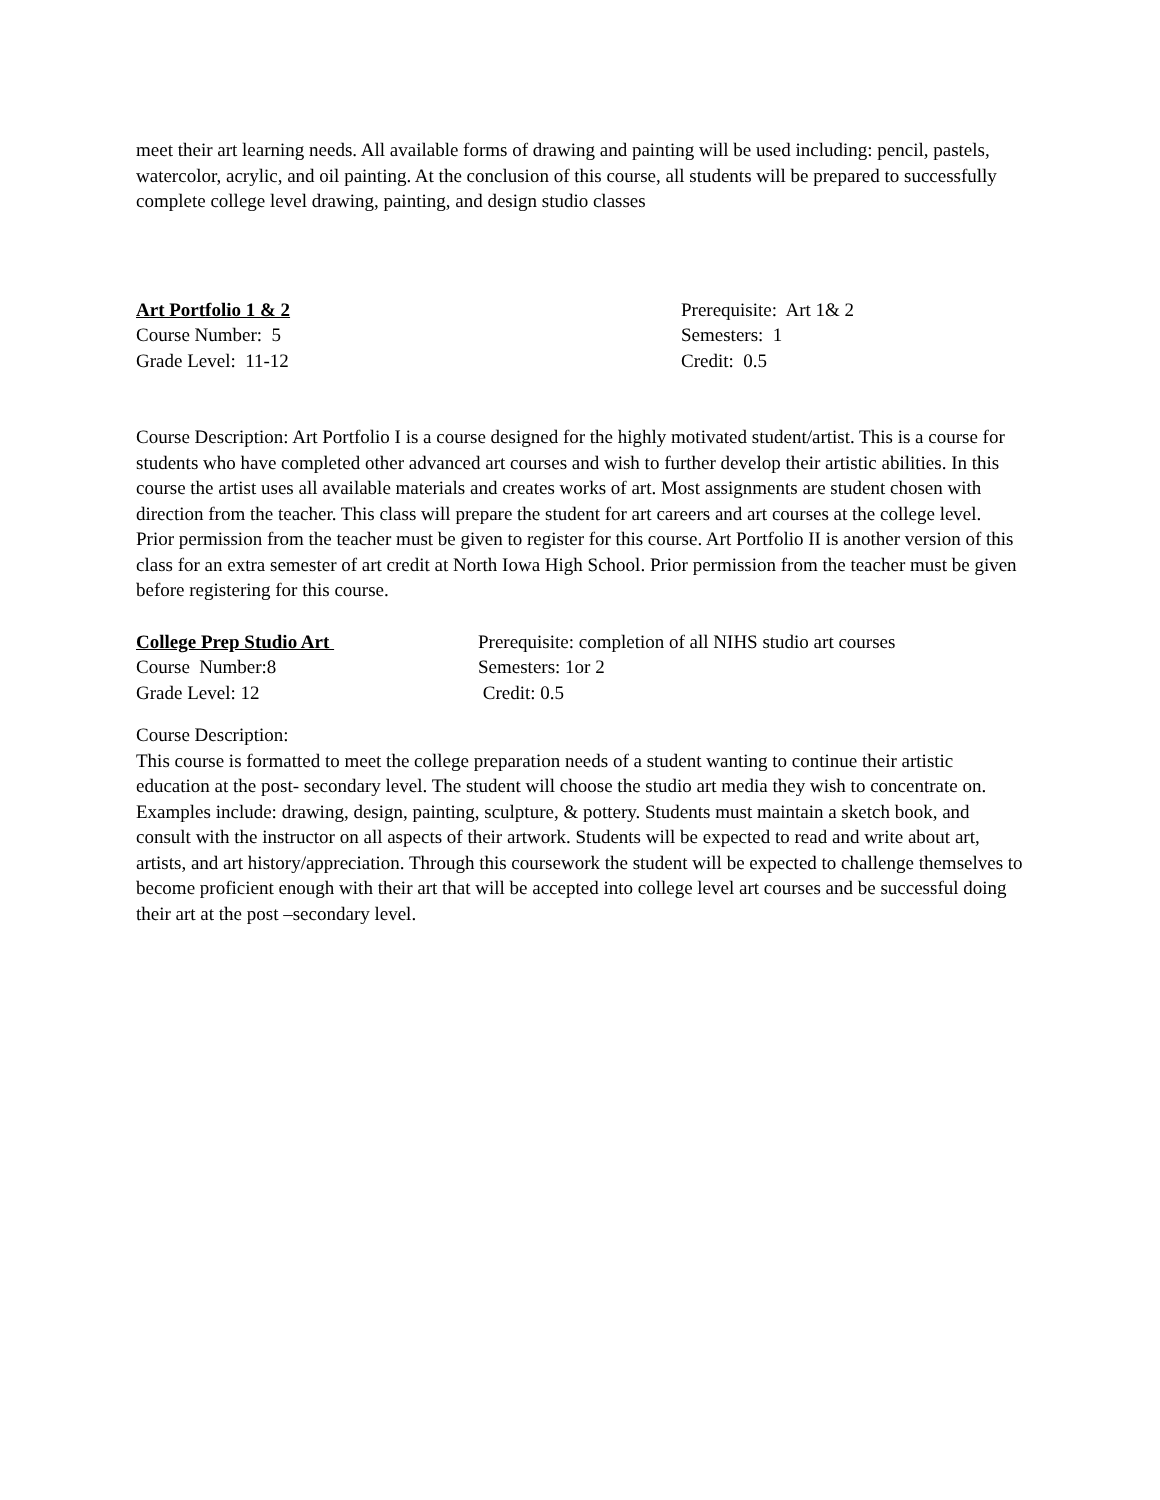meet their art learning needs. All available forms of drawing and painting will be used including: pencil, pastels, watercolor, acrylic, and oil painting. At the conclusion of this course, all students will be prepared to successfully complete college level drawing, painting, and design studio classes
Art Portfolio 1 & 2
Course Number: 5
Grade Level: 11-12
Prerequisite: Art 1& 2
Semesters: 1
Credit: 0.5
Course Description: Art Portfolio I is a course designed for the highly motivated student/artist. This is a course for students who have completed other advanced art courses and wish to further develop their artistic abilities. In this course the artist uses all available materials and creates works of art. Most assignments are student chosen with direction from the teacher. This class will prepare the student for art careers and art courses at the college level. Prior permission from the teacher must be given to register for this course. Art Portfolio II is another version of this class for an extra semester of art credit at North Iowa High School. Prior permission from the teacher must be given before registering for this course.
College Prep Studio Art
Course Number:8
Grade Level: 12
Prerequisite: completion of all NIHS studio art courses
Semesters: 1or 2
Credit: 0.5
Course Description:
This course is formatted to meet the college preparation needs of a student wanting to continue their artistic education at the post- secondary level. The student will choose the studio art media they wish to concentrate on. Examples include: drawing, design, painting, sculpture, & pottery. Students must maintain a sketch book, and consult with the instructor on all aspects of their artwork. Students will be expected to read and write about art, artists, and art history/appreciation. Through this coursework the student will be expected to challenge themselves to become proficient enough with their art that will be accepted into college level art courses and be successful doing their art at the post –secondary level.